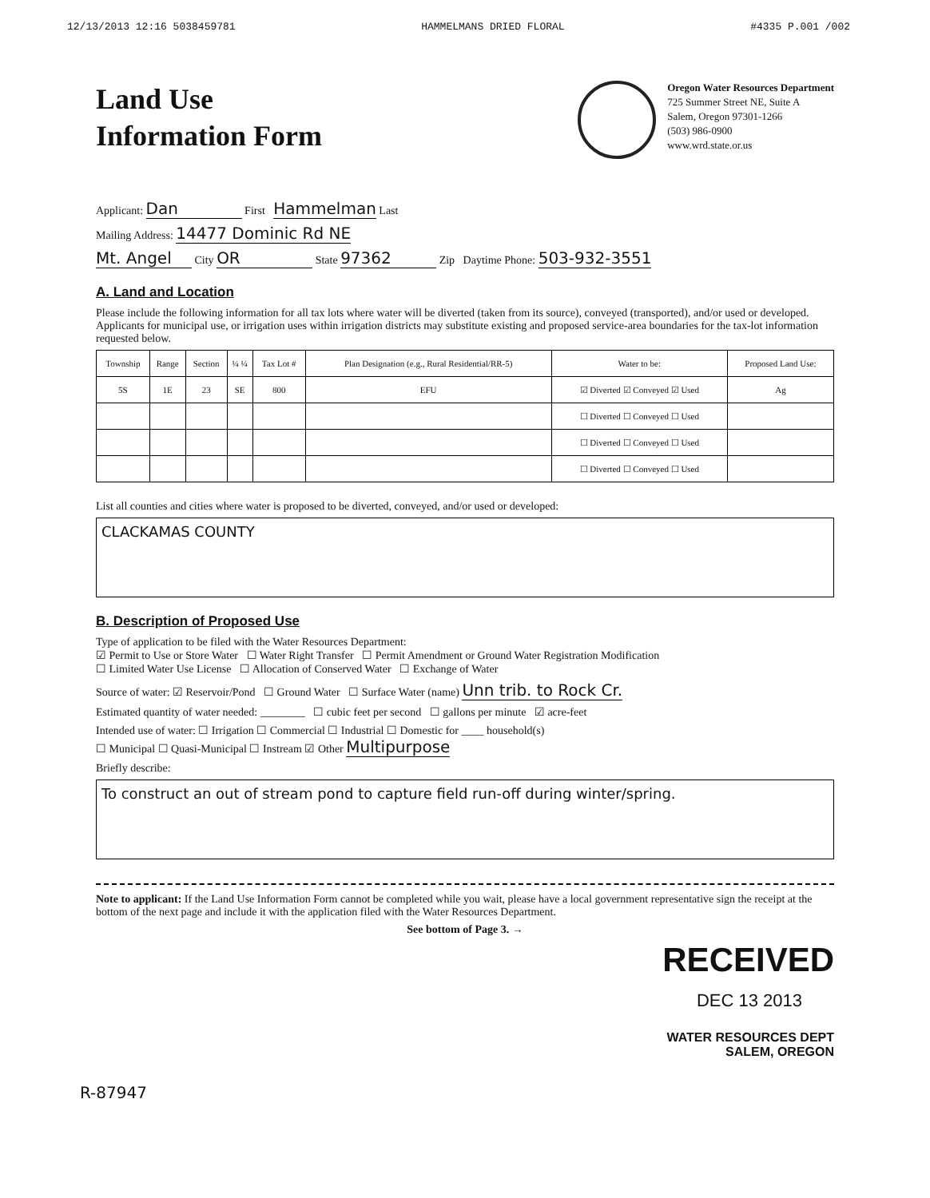12/13/2013 12:16 5038459781 HAMMELMANS DRIED FLORAL #4335 P.001 /002
Land Use
Information Form
Oregon Water Resources Department
725 Summer Street NE, Suite A
Salem, Oregon 97301-1266
(503) 986-0900
www.wrd.state.or.us
Applicant: Dan First Hammelman Last
Mailing Address: 14477 Dominic Rd NE
Mt. Angel City OR State 97362 Zip Daytime Phone: 503-932-3551
A. Land and Location
Please include the following information for all tax lots where water will be diverted (taken from its source), conveyed (transported), and/or used or developed. Applicants for municipal use, or irrigation uses within irrigation districts may substitute existing and proposed service-area boundaries for the tax-lot information requested below.
| Township | Range | Section | ¼ ¼ | Tax Lot # | Plan Designation (e.g., Rural Residential/RR-5) | Water to be: | Proposed Land Use: |
| --- | --- | --- | --- | --- | --- | --- | --- |
| 5S | 1E | 23 | SE | 800 | EFU | ☑ Diverted ☑ Conveyed ☑ Used | Ag |
| | | | | | | ☐ Diverted ☐ Conveyed ☐ Used | |
| | | | | | | ☐ Diverted ☐ Conveyed ☐ Used | |
| | | | | | | ☐ Diverted ☐ Conveyed ☐ Used | |
List all counties and cities where water is proposed to be diverted, conveyed, and/or used or developed:
CLACKAMAS COUNTY
B. Description of Proposed Use
Type of application to be filed with the Water Resources Department:
☑ Permit to Use or Store Water ☐ Water Right Transfer ☐ Permit Amendment or Ground Water Registration Modification
☐ Limited Water Use License ☐ Allocation of Conserved Water ☐ Exchange of Water
Source of water: ☑ Reservoir/Pond ☐ Ground Water ☐ Surface Water (name) Unn trib. to Rock Cr.
Estimated quantity of water needed: ________ ☐ cubic feet per second ☐ gallons per minute ☑ acre-feet
Intended use of water: ☐ Irrigation ☐ Commercial ☐ Industrial ☐ Domestic for ____ household(s)
☐ Municipal ☐ Quasi-Municipal ☐ Instream ☑ Other Multipurpose
Briefly describe:
To construct an out of stream pond to capture field run-off during winter/spring.
Note to applicant: If the Land Use Information Form cannot be completed while you wait, please have a local government representative sign the receipt at the bottom of the next page and include it with the application filed with the Water Resources Department.
See bottom of Page 3. →
RECEIVED
DEC 13 2013
WATER RESOURCES DEPT
SALEM, OREGON
R-87947